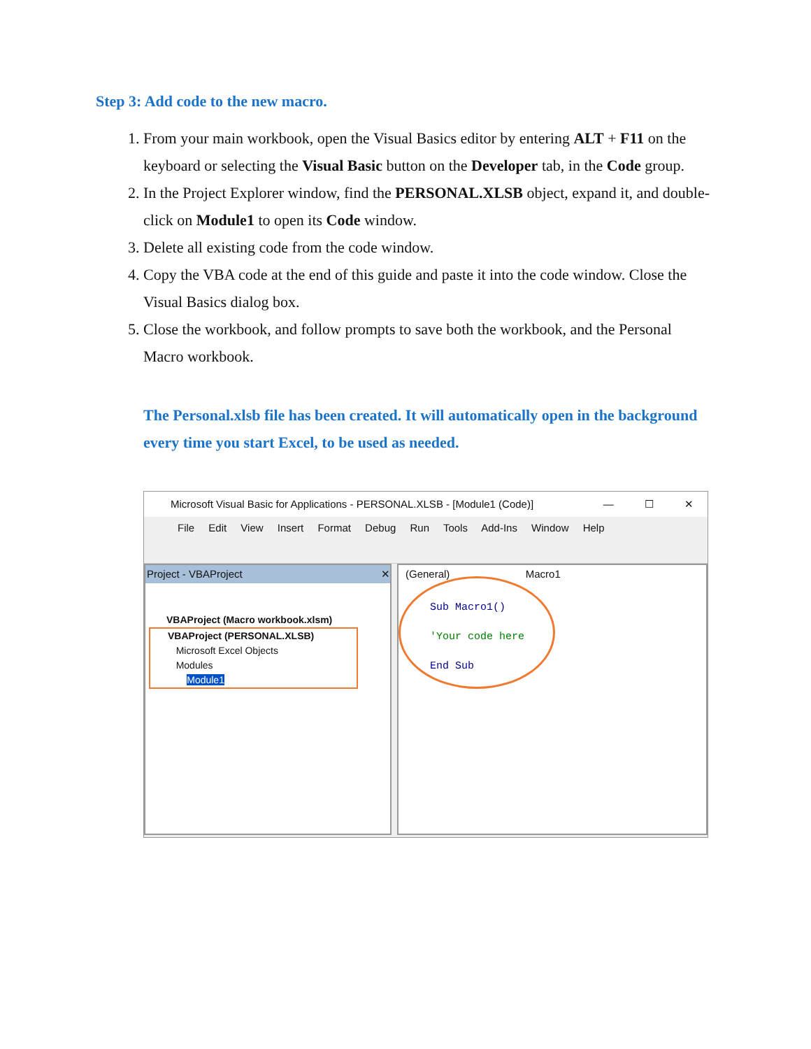Step 3: Add code to the new macro.
1. From your main workbook, open the Visual Basics editor by entering ALT + F11 on the keyboard or selecting the Visual Basic button on the Developer tab, in the Code group.
2. In the Project Explorer window, find the PERSONAL.XLSB object, expand it, and double-click on Module1 to open its Code window.
3. Delete all existing code from the code window.
4. Copy the VBA code at the end of this guide and paste it into the code window. Close the Visual Basics dialog box.
5. Close the workbook, and follow prompts to save both the workbook, and the Personal Macro workbook.
The Personal.xlsb file has been created. It will automatically open in the background every time you start Excel, to be used as needed.
Microsoft Visual Basic for Applications - PERSONAL.XLSB - [Module1 (Code)] — ☐ ✕
File Edit View Insert Format Debug Run Tools Add-Ins Window Help
Project - VBAProject ✕
VBAProject (Macro workbook.xlsm)
VBAProject (PERSONAL.XLSB)
Microsoft Excel Objects
Modules
Module1
(General) Macro1
Sub Macro1()
'Your code here
End Sub